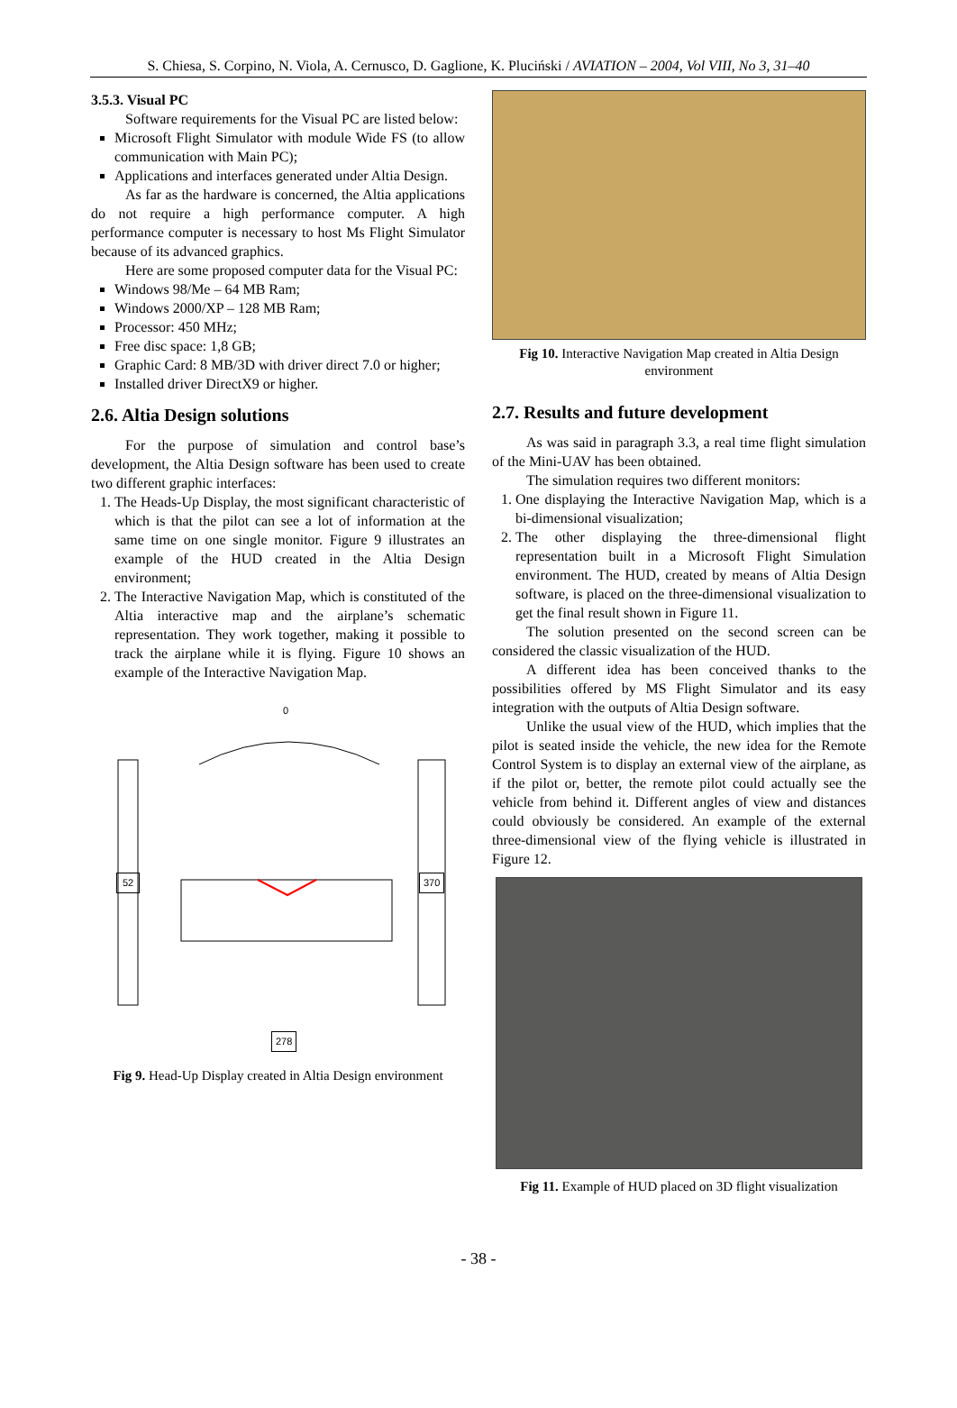S. Chiesa, S. Corpino, N. Viola, A. Cernusco, D. Gaglione, K. Pluciński / AVIATION – 2004, Vol VIII, No 3, 31–40
3.5.3. Visual PC
Software requirements for the Visual PC are listed below:
Microsoft Flight Simulator with module Wide FS (to allow communication with Main PC);
Applications and interfaces generated under Altia Design.
As far as the hardware is concerned, the Altia applications do not require a high performance computer. A high performance computer is necessary to host Ms Flight Simulator because of its advanced graphics.
Here are some proposed computer data for the Visual PC:
Windows 98/Me – 64 MB Ram;
Windows 2000/XP – 128 MB Ram;
Processor: 450 MHz;
Free disc space: 1,8 GB;
Graphic Card: 8 MB/3D with driver direct 7.0 or higher;
Installed driver DirectX9 or higher.
2.6. Altia Design solutions
For the purpose of simulation and control base’s development, the Altia Design software has been used to create two different graphic interfaces:
1. The Heads-Up Display, the most significant characteristic of which is that the pilot can see a lot of information at the same time on one single monitor. Figure 9 illustrates an example of the HUD created in the Altia Design environment;
2. The Interactive Navigation Map, which is constituted of the Altia interactive map and the airplane’s schematic representation. They work together, making it possible to track the airplane while it is flying. Figure 10 shows an example of the Interactive Navigation Map.
0
52 370
278
Fig 9. Head-Up Display created in Altia Design environment
Fig 10. Interactive Navigation Map created in Altia Design environment
2.7. Results and future development
As was said in paragraph 3.3, a real time flight simulation of the Mini-UAV has been obtained.
The simulation requires two different monitors:
1. One displaying the Interactive Navigation Map, which is a bi-dimensional visualization;
2. The other displaying the three-dimensional flight representation built in a Microsoft Flight Simulation environment. The HUD, created by means of Altia Design software, is placed on the three-dimensional visualization to get the final result shown in Figure 11.
The solution presented on the second screen can be considered the classic visualization of the HUD.
A different idea has been conceived thanks to the possibilities offered by MS Flight Simulator and its easy integration with the outputs of Altia Design software.
Unlike the usual view of the HUD, which implies that the pilot is seated inside the vehicle, the new idea for the Remote Control System is to display an external view of the airplane, as if the pilot or, better, the remote pilot could actually see the vehicle from behind it. Different angles of view and distances could obviously be considered. An example of the external three-dimensional view of the flying vehicle is illustrated in Figure 12.
Fig 11. Example of HUD placed on 3D flight visualization
- 38 -